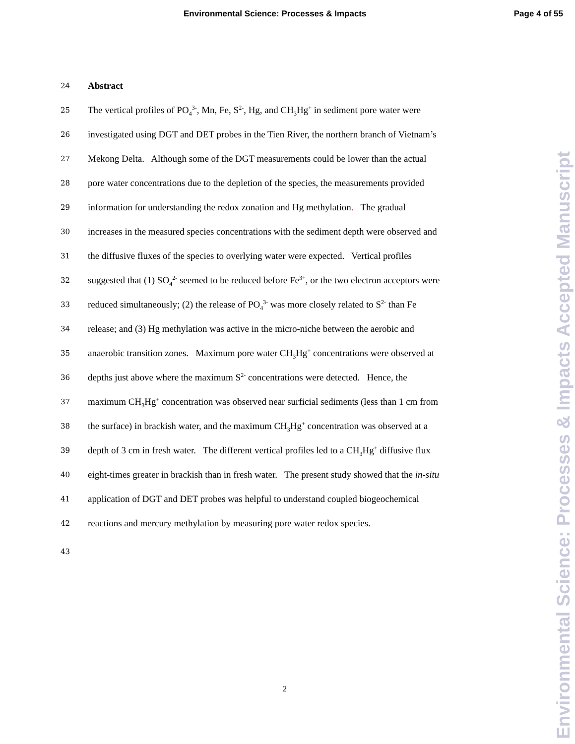Environmental Science: Processes & Impacts Page 4 of 55
Environmental Science: Processes & Impacts Accepted Manuscript
24 Abstract
25 The vertical profiles of PO<sub>4</sub><sup>3-</sup>, Mn, Fe, S<sup>2-</sup>, Hg, and CH<sub>3</sub>Hg<sup>+</sup> in sediment pore water were
26 investigated using DGT and DET probes in the Tien River, the northern branch of Vietnam’s
27 Mekong Delta. Although some of the DGT measurements could be lower than the actual
28 pore water concentrations due to the depletion of the species, the measurements provided
29 information for understanding the redox zonation and Hg methylation. The gradual
30 increases in the measured species concentrations with the sediment depth were observed and
31 the diffusive fluxes of the species to overlying water were expected. Vertical profiles
32 suggested that (1) SO<sub>4</sub><sup>2-</sup> seemed to be reduced before Fe<sup>3+</sup>, or the two electron acceptors were
33 reduced simultaneously; (2) the release of PO<sub>4</sub><sup>3-</sup> was more closely related to S<sup>2-</sup> than Fe
34 release; and (3) Hg methylation was active in the micro-niche between the aerobic and
35 anaerobic transition zones. Maximum pore water CH<sub>3</sub>Hg<sup>+</sup> concentrations were observed at
36 depths just above where the maximum S<sup>2-</sup> concentrations were detected. Hence, the
37 maximum CH<sub>3</sub>Hg<sup>+</sup> concentration was observed near surficial sediments (less than 1 cm from
38 the surface) in brackish water, and the maximum CH<sub>3</sub>Hg<sup>+</sup> concentration was observed at a
39 depth of 3 cm in fresh water. The different vertical profiles led to a CH<sub>3</sub>Hg<sup>+</sup> diffusive flux
40 eight-times greater in brackish than in fresh water. The present study showed that the in-situ
41 application of DGT and DET probes was helpful to understand coupled biogeochemical
42 reactions and mercury methylation by measuring pore water redox species.
43
2